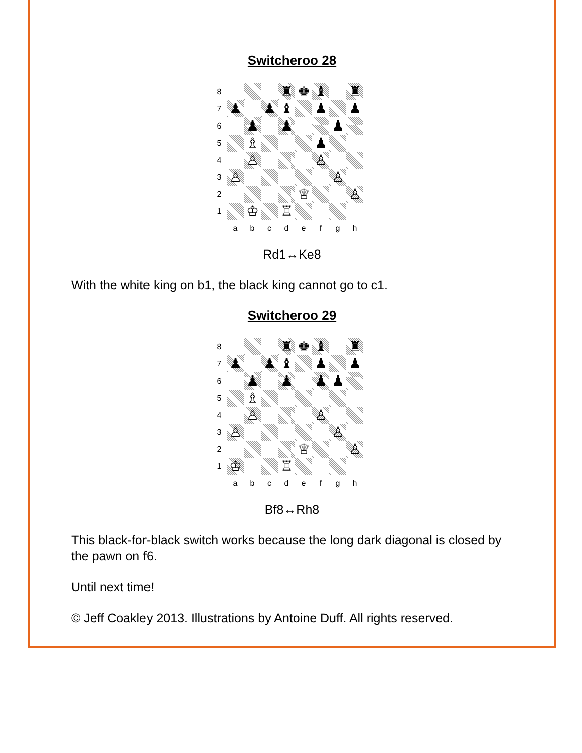Switcheroo 28
8
♜
♚
♝
♜
7
♟
♟
♝
♟
♟
6
♟
♟
♟
5
♗
♟
4
♙
♙
3
♙
♙
2
♕
♙
1
♔
♖
a
b
c
d
e
f
g
h
Rd1↔Ke8
With the white king on b1, the black king cannot go to c1.
Switcheroo 29
8
♜
♚
♝
♜
7
♟
♟
♝
♟
♟
6
♟
♟
♟
♟
5
♗
4
♙
♙
3
♙
♙
2
♕
♙
1
♔
♖
a
b
c
d
e
f
g
h
Bf8↔Rh8
This black-for-black switch works because the long dark diagonal is closed by the pawn on f6.
Until next time!
© Jeff Coakley 2013. Illustrations by Antoine Duff. All rights reserved.